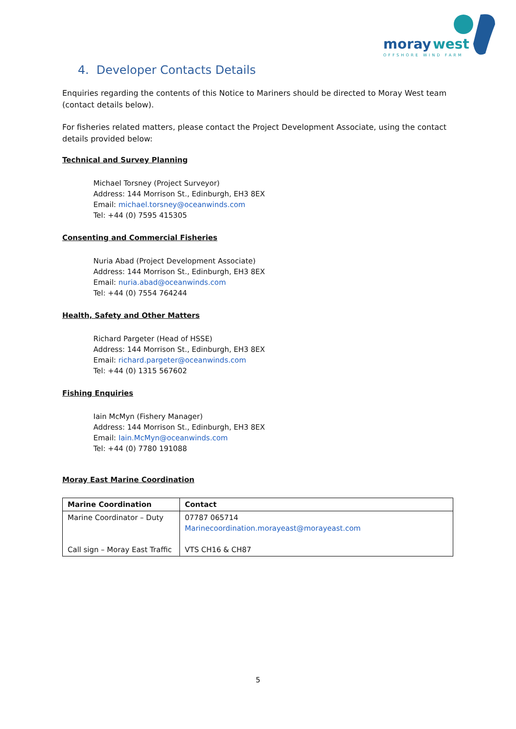moray
west
OFFSHORE WIND FARM
4. Developer Contacts Details
Enquiries regarding the contents of this Notice to Mariners should be directed to Moray West team (contact details below).
For fisheries related matters, please contact the Project Development Associate, using the contact details provided below:
Technical and Survey Planning
Michael Torsney (Project Surveyor)
Address: 144 Morrison St., Edinburgh, EH3 8EX
Email: michael.torsney@oceanwinds.com
Tel: +44 (0) 7595 415305
Consenting and Commercial Fisheries
Nuria Abad (Project Development Associate)
Address: 144 Morrison St., Edinburgh, EH3 8EX
Email: nuria.abad@oceanwinds.com
Tel: +44 (0) 7554 764244
Health, Safety and Other Matters
Richard Pargeter (Head of HSSE)
Address: 144 Morrison St., Edinburgh, EH3 8EX
Email: richard.pargeter@oceanwinds.com
Tel: +44 (0) 1315 567602
Fishing Enquiries
Iain McMyn (Fishery Manager)
Address: 144 Morrison St., Edinburgh, EH3 8EX
Email: Iain.McMyn@oceanwinds.com
Tel: +44 (0) 7780 191088
Moray East Marine Coordination
| Marine Coordination | Contact |
| --- | --- |
| Marine Coordinator – Duty Call sign – Moray East Traffic | 07787 065714 Marinecoordination.morayeast@morayeast.com VTS CH16 & CH87 |
5